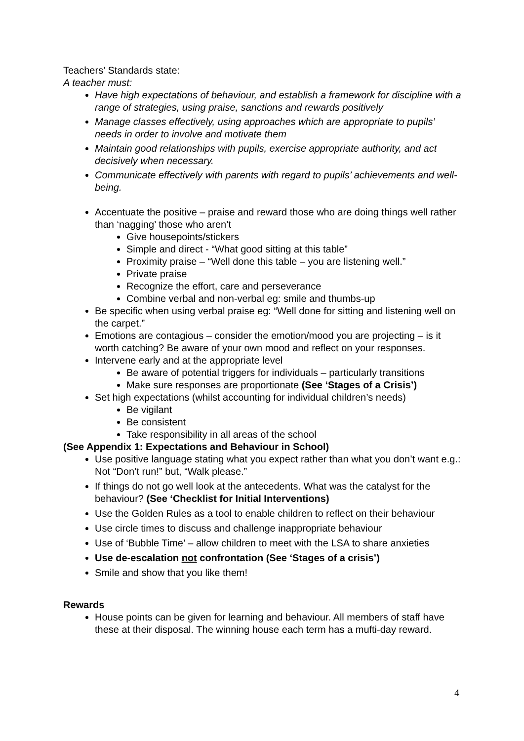Teachers’ Standards state:
A teacher must:
Have high expectations of behaviour, and establish a framework for discipline with a range of strategies, using praise, sanctions and rewards positively
Manage classes effectively, using approaches which are appropriate to pupils’ needs in order to involve and motivate them
Maintain good relationships with pupils, exercise appropriate authority, and act decisively when necessary.
Communicate effectively with parents with regard to pupils’ achievements and well-being.
Accentuate the positive – praise and reward those who are doing things well rather than ‘nagging’ those who aren’t
Give housepoints/stickers
Simple and direct - “What good sitting at this table”
Proximity praise – “Well done this table – you are listening well.”
Private praise
Recognize the effort, care and perseverance
Combine verbal and non-verbal eg: smile and thumbs-up
Be specific when using verbal praise eg: “Well done for sitting and listening well on the carpet.”
Emotions are contagious – consider the emotion/mood you are projecting – is it worth catching? Be aware of your own mood and reflect on your responses.
Intervene early and at the appropriate level
Be aware of potential triggers for individuals – particularly transitions
Make sure responses are proportionate (See ‘Stages of a Crisis’)
Set high expectations (whilst accounting for individual children’s needs)
Be vigilant
Be consistent
Take responsibility in all areas of the school
(See Appendix 1: Expectations and Behaviour in School)
Use positive language stating what you expect rather than what you don’t want e.g.: Not “Don’t run!” but, “Walk please.”
If things do not go well look at the antecedents. What was the catalyst for the behaviour? (See ‘Checklist for Initial Interventions)
Use the Golden Rules as a tool to enable children to reflect on their behaviour
Use circle times to discuss and challenge inappropriate behaviour
Use of ‘Bubble Time’ – allow children to meet with the LSA to share anxieties
Use de-escalation not confrontation (See ‘Stages of a crisis’)
Smile and show that you like them!
Rewards
House points can be given for learning and behaviour. All members of staff have these at their disposal. The winning house each term has a mufti-day reward.
4